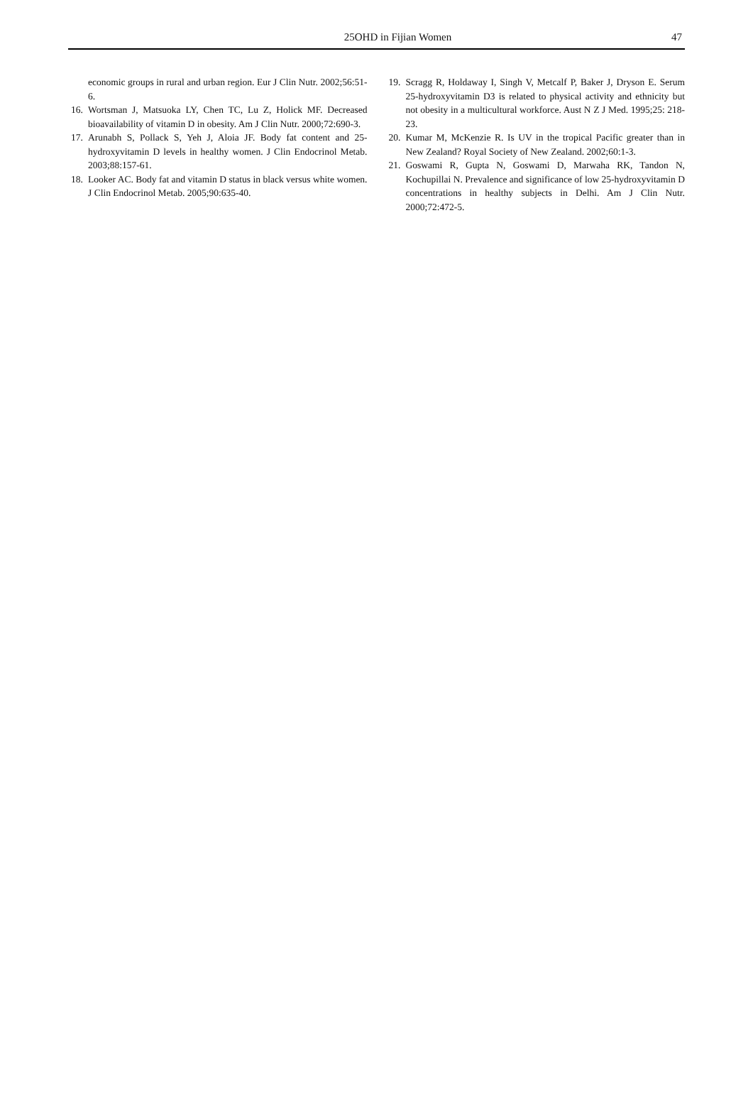25OHD in Fijian Women
47
economic groups in rural and urban region. Eur J Clin Nutr. 2002;56:51-6.
16. Wortsman J, Matsuoka LY, Chen TC, Lu Z, Holick MF. Decreased bioavailability of vitamin D in obesity. Am J Clin Nutr. 2000;72:690-3.
17. Arunabh S, Pollack S, Yeh J, Aloia JF. Body fat content and 25-hydroxyvitamin D levels in healthy women. J Clin Endocrinol Metab. 2003;88:157-61.
18. Looker AC. Body fat and vitamin D status in black versus white women. J Clin Endocrinol Metab. 2005;90:635-40.
19. Scragg R, Holdaway I, Singh V, Metcalf P, Baker J, Dryson E. Serum 25-hydroxyvitamin D3 is related to physical activity and ethnicity but not obesity in a multicultural workforce. Aust N Z J Med. 1995;25: 218-23.
20. Kumar M, McKenzie R. Is UV in the tropical Pacific greater than in New Zealand? Royal Society of New Zealand. 2002;60:1-3.
21. Goswami R, Gupta N, Goswami D, Marwaha RK, Tandon N, Kochupillai N. Prevalence and significance of low 25-hydroxyvitamin D concentrations in healthy subjects in Delhi. Am J Clin Nutr. 2000;72:472-5.